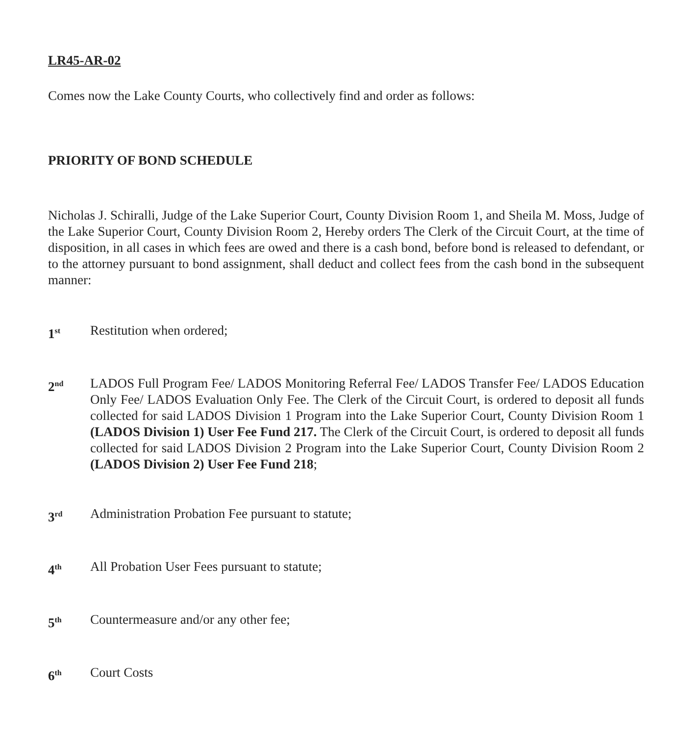LR45-AR-02
Comes now the Lake County Courts, who collectively find and order as follows:
PRIORITY OF BOND SCHEDULE
Nicholas J. Schiralli, Judge of the Lake Superior Court, County Division Room 1, and Sheila M. Moss, Judge of the Lake Superior Court, County Division Room 2, Hereby orders The Clerk of the Circuit Court, at the time of disposition, in all cases in which fees are owed and there is a cash bond, before bond is released to defendant, or to the attorney pursuant to bond assignment, shall deduct and collect fees from the cash bond in the subsequent manner:
1<sup>st</sup>
Restitution when ordered;
2<sup>nd</sup>
LADOS Full Program Fee/ LADOS Monitoring Referral Fee/ LADOS Transfer Fee/ LADOS Education Only Fee/ LADOS Evaluation Only Fee. The Clerk of the Circuit Court, is ordered to deposit all funds collected for said LADOS Division 1 Program into the Lake Superior Court, County Division Room 1 (LADOS Division 1) User Fee Fund 217. The Clerk of the Circuit Court, is ordered to deposit all funds collected for said LADOS Division 2 Program into the Lake Superior Court, County Division Room 2 (LADOS Division 2) User Fee Fund 218;
3<sup>rd</sup>
Administration Probation Fee pursuant to statute;
4<sup>th</sup>
All Probation User Fees pursuant to statute;
5<sup>th</sup>
Countermeasure and/or any other fee;
6<sup>th</sup>
Court Costs